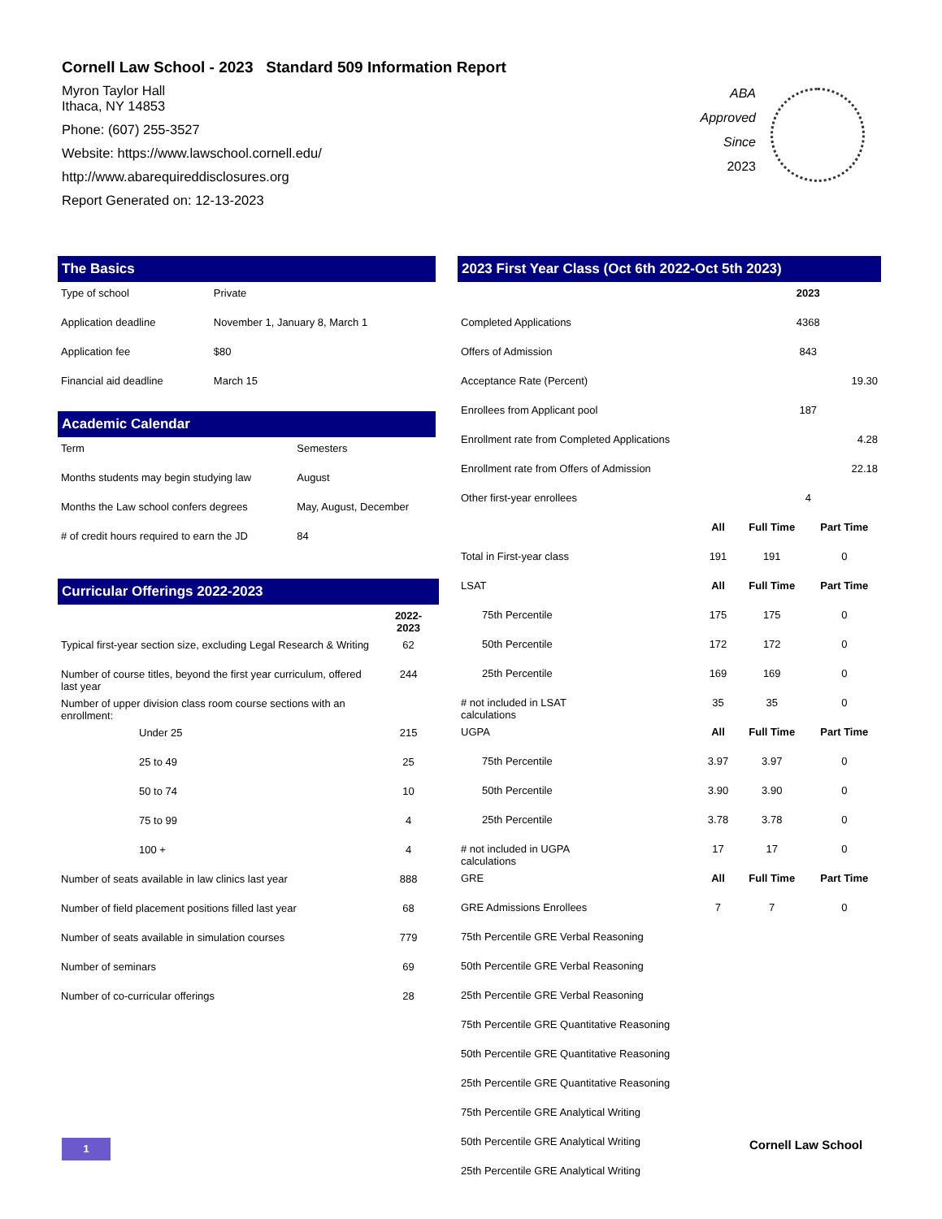Cornell Law School - 2023 Standard 509 Information Report
Myron Taylor Hall
Ithaca, NY 14853
Phone: (607) 255-3527
Website: https://www.lawschool.cornell.edu/
http://www.abarequireddisclosures.org
Report Generated on: 12-13-2023
ABA
Approved
Since
2023
The Basics
| Type of school | Private |
| Application deadline | November 1, January 8, March 1 |
| Application fee | $80 |
| Financial aid deadline | March 15 |
Academic Calendar
| Term | Semesters |
| Months students may begin studying law | August |
| Months the Law school confers degrees | May, August, December |
| # of credit hours required to earn the JD | 84 |
Curricular Offerings 2022-2023
| | 2022-2023 |
| Typical first-year section size, excluding Legal Research & Writing | 62 |
| Number of course titles, beyond the first year curriculum, offered last year | 244 |
| Number of upper division class room course sections with an enrollment: | |
| Under 25 | 215 |
| 25 to 49 | 25 |
| 50 to 74 | 10 |
| 75 to 99 | 4 |
| 100 + | 4 |
| Number of seats available in law clinics last year | 888 |
| Number of field placement positions filled last year | 68 |
| Number of seats available in simulation courses | 779 |
| Number of seminars | 69 |
| Number of co-curricular offerings | 28 |
2023 First Year Class (Oct 6th 2022-Oct 5th 2023)
| | | 2023 | |
| Completed Applications | | 4368 | |
| Offers of Admission | | 843 | |
| Acceptance Rate (Percent) | | | 19.30 |
| Enrollees from Applicant pool | | 187 | |
| Enrollment rate from Completed Applications | | | 4.28 |
| Enrollment rate from Offers of Admission | | | 22.18 |
| Other first-year enrollees | | 4 | |
| | All | Full Time | Part Time |
| Total in First-year class | 191 | 191 | 0 |
| LSAT | All | Full Time | Part Time |
| 75th Percentile | 175 | 175 | 0 |
| 50th Percentile | 172 | 172 | 0 |
| 25th Percentile | 169 | 169 | 0 |
| # not included in LSAT calculations | 35 | 35 | 0 |
| UGPA | All | Full Time | Part Time |
| 75th Percentile | 3.97 | 3.97 | 0 |
| 50th Percentile | 3.90 | 3.90 | 0 |
| 25th Percentile | 3.78 | 3.78 | 0 |
| # not included in UGPA calculations | 17 | 17 | 0 |
| GRE | All | Full Time | Part Time |
| GRE Admissions Enrollees | 7 | 7 | 0 |
| 75th Percentile GRE Verbal Reasoning | | | |
| 50th Percentile GRE Verbal Reasoning | | | |
| 25th Percentile GRE Verbal Reasoning | | | |
| 75th Percentile GRE Quantitative Reasoning | | | |
| 50th Percentile GRE Quantitative Reasoning | | | |
| 25th Percentile GRE Quantitative Reasoning | | | |
| 75th Percentile GRE Analytical Writing | | | |
| 50th Percentile GRE Analytical Writing | | | |
| 25th Percentile GRE Analytical Writing | | | |
1 Cornell Law School